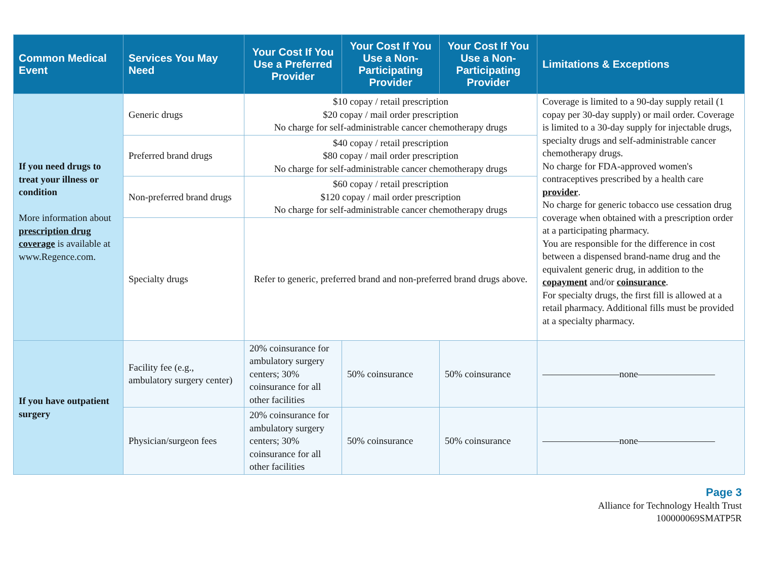| Common Medical Event | Services You May Need | Your Cost If You Use a Preferred Provider | Your Cost If You Use a Non-Participating Provider | Your Cost If You Use a Non-Participating Provider | Limitations & Exceptions |
| --- | --- | --- | --- | --- | --- |
| If you need drugs to treat your illness or condition More information about prescription drug coverage is available at www.Regence.com. | Generic drugs | $10 copay / retail prescription $20 copay / mail order prescription No charge for self-administrable cancer chemotherapy drugs | | | Coverage is limited to a 90-day supply retail (1 copay per 30-day supply) or mail order. Coverage is limited to a 30-day supply for injectable drugs, specialty drugs and self-administrable cancer chemotherapy drugs. No charge for FDA-approved women's contraceptives prescribed by a health care provider . No charge for generic tobacco use cessation drug coverage when obtained with a prescription order at a participating pharmacy. You are responsible for the difference in cost between a dispensed brand-name drug and the equivalent generic drug, in addition to the copayment and/or coinsurance . For specialty drugs, the first fill is allowed at a retail pharmacy. Additional fills must be provided at a specialty pharmacy. |
| | Preferred brand drugs | $40 copay / retail prescription $80 copay / mail order prescription No charge for self-administrable cancer chemotherapy drugs | | | |
| | Non-preferred brand drugs | $60 copay / retail prescription $120 copay / mail order prescription No charge for self-administrable cancer chemotherapy drugs | | | |
| | Specialty drugs | Refer to generic, preferred brand and non-preferred brand drugs above. | | | |
| If you have outpatient surgery | Facility fee (e.g., ambulatory surgery center) | 20% coinsurance for ambulatory surgery centers; 30% coinsurance for all other facilities | 50% coinsurance | 50% coinsurance | ————————none———————— |
| | Physician/surgeon fees | 20% coinsurance for ambulatory surgery centers; 30% coinsurance for all other facilities | 50% coinsurance | 50% coinsurance | ————————none———————— |
Page 3
Alliance for Technology Health Trust
100000069SMATP5R